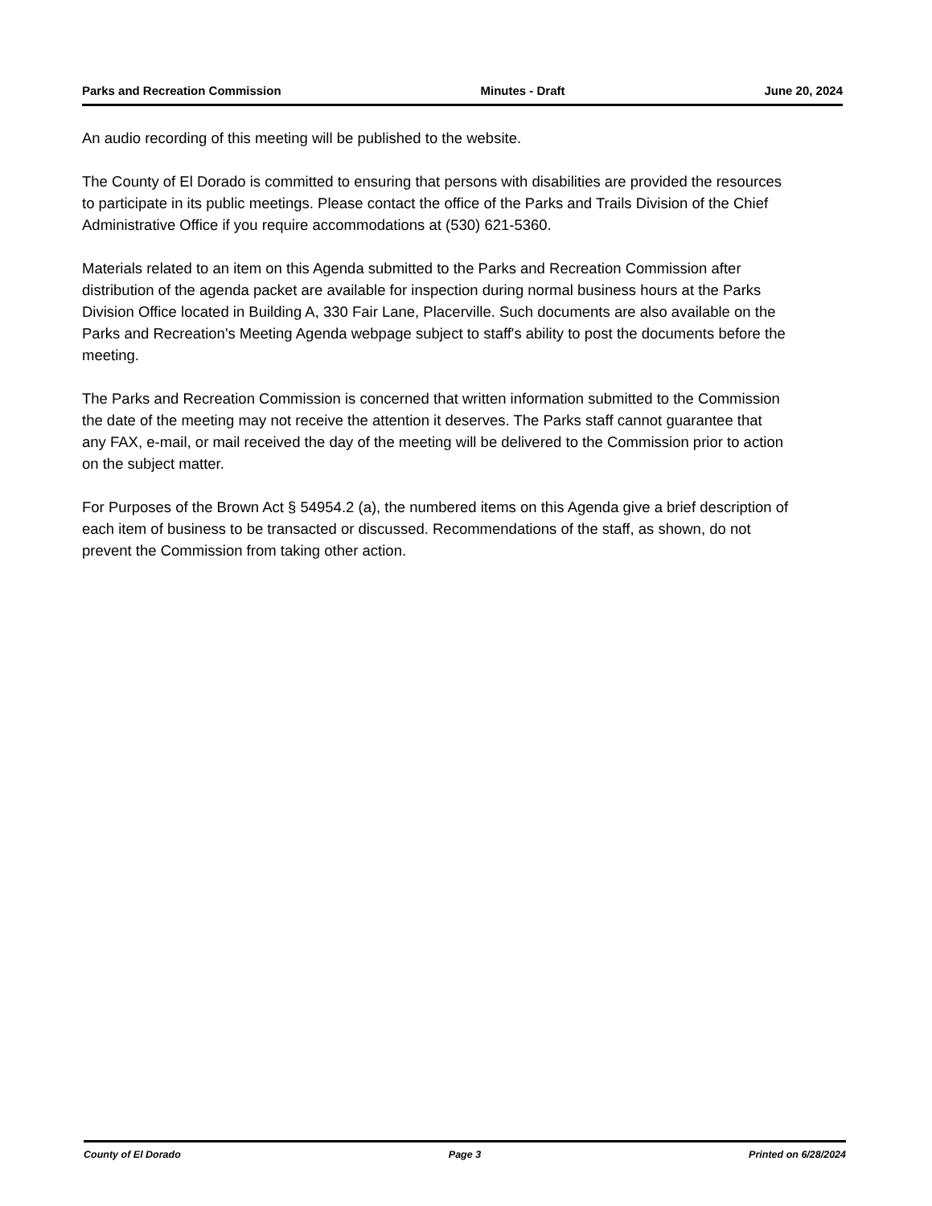Parks and Recreation Commission Minutes - Draft June 20, 2024
An audio recording of this meeting will be published to the website.
The County of El Dorado is committed to ensuring that persons with disabilities are provided the resources to participate in its public meetings. Please contact the office of the Parks and Trails Division of the Chief Administrative Office if you require accommodations at (530) 621-5360.
Materials related to an item on this Agenda submitted to the Parks and Recreation Commission after distribution of the agenda packet are available for inspection during normal business hours at the Parks Division Office located in Building A, 330 Fair Lane, Placerville. Such documents are also available on the Parks and Recreation's Meeting Agenda webpage subject to staff's ability to post the documents before the meeting.
The Parks and Recreation Commission is concerned that written information submitted to the Commission the date of the meeting may not receive the attention it deserves. The Parks staff cannot guarantee that any FAX, e-mail, or mail received the day of the meeting will be delivered to the Commission prior to action on the subject matter.
For Purposes of the Brown Act § 54954.2 (a), the numbered items on this Agenda give a brief description of each item of business to be transacted or discussed. Recommendations of the staff, as shown, do not prevent the Commission from taking other action.
County of El Dorado Page 3 Printed on 6/28/2024